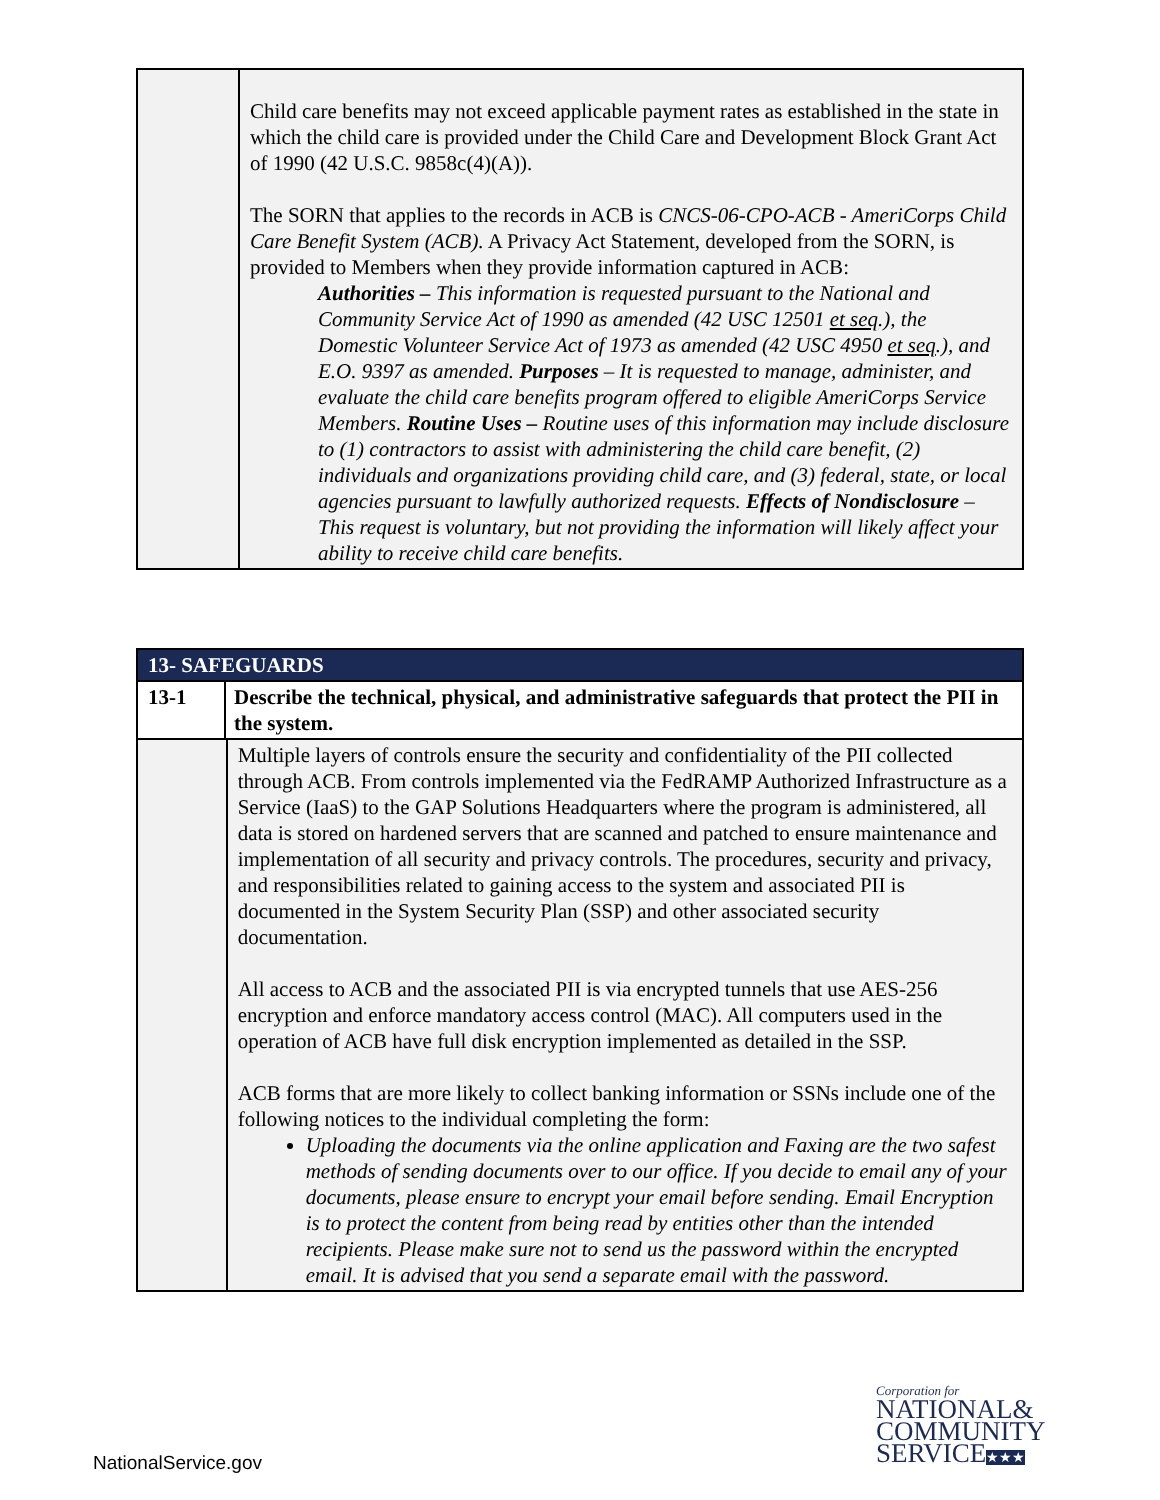| | Child care benefits may not exceed applicable payment rates as established in the state in which the child care is provided under the Child Care and Development Block Grant Act of 1990 (42 U.S.C. 9858c(4)(A)). The SORN that applies to the records in ACB is CNCS-06-CPO-ACB - AmeriCorps Child Care Benefit System (ACB). A Privacy Act Statement, developed from the SORN, is provided to Members when they provide information captured in ACB: Authorities – This information is requested pursuant to the National and Community Service Act of 1990 as amended (42 USC 12501 et seq .), the Domestic Volunteer Service Act of 1973 as amended (42 USC 4950 et seq .), and E.O. 9397 as amended. Purposes – It is requested to manage, administer, and evaluate the child care benefits program offered to eligible AmeriCorps Service Members. Routine Uses – Routine uses of this information may include disclosure to (1) contractors to assist with administering the child care benefit, (2) individuals and organizations providing child care, and (3) federal, state, or local agencies pursuant to lawfully authorized requests. Effects of Nondisclosure – This request is voluntary, but not providing the information will likely affect your ability to receive child care benefits. |
| 13- SAFEGUARDS | | |
| 13-1 | Describe the technical, physical, and administrative safeguards that protect the PII in the system. | |
| | | Multiple layers of controls ensure the security and confidentiality of the PII collected through ACB. From controls implemented via the FedRAMP Authorized Infrastructure as a Service (IaaS) to the GAP Solutions Headquarters where the program is administered, all data is stored on hardened servers that are scanned and patched to ensure maintenance and implementation of all security and privacy controls. The procedures, security and privacy, and responsibilities related to gaining access to the system and associated PII is documented in the System Security Plan (SSP) and other associated security documentation. All access to ACB and the associated PII is via encrypted tunnels that use AES-256 encryption and enforce mandatory access control (MAC). All computers used in the operation of ACB have full disk encryption implemented as detailed in the SSP. ACB forms that are more likely to collect banking information or SSNs include one of the following notices to the individual completing the form: Uploading the documents via the online application and Faxing are the two safest methods of sending documents over to our office. If you decide to email any of your documents, please ensure to encrypt your email before sending. Email Encryption is to protect the content from being read by entities other than the intended recipients. Please make sure not to send us the password within the encrypted email. It is advised that you send a separate email with the password. |
NationalService.gov
Corporation for
NATIONAL&
COMMUNITY
SERVICE★★★